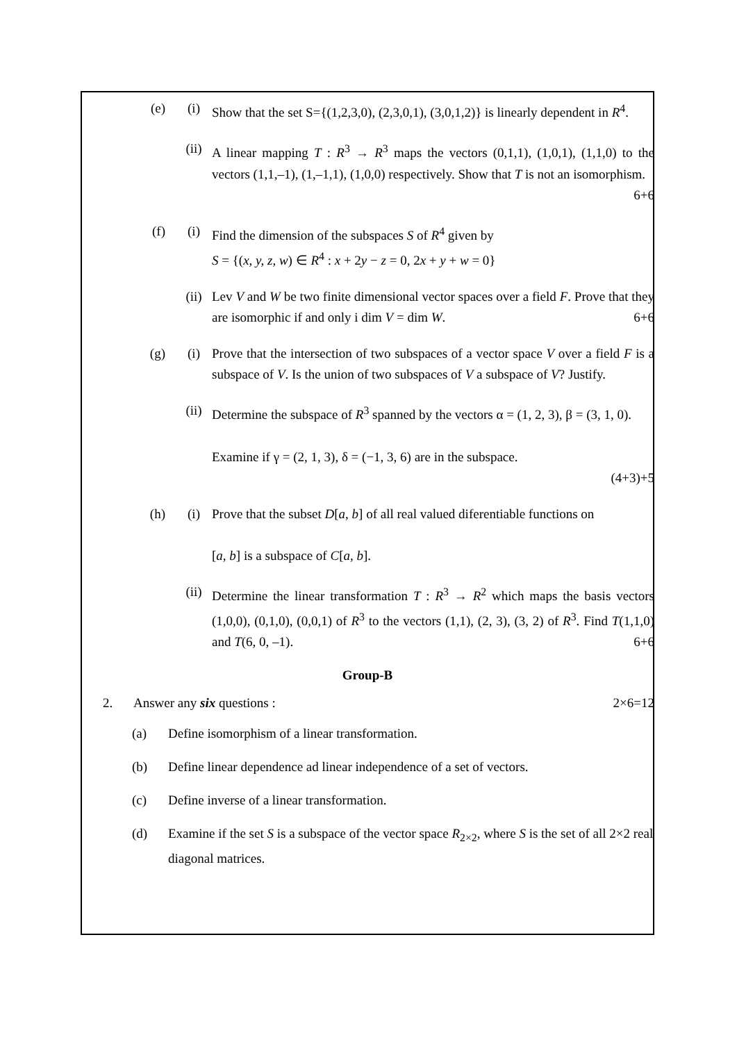(e) (i) Show that the set S={(1,2,3,0), (2,3,0,1), (3,0,1,2)} is linearly dependent in R<sup>4</sup>.
(ii) A linear mapping T : R<sup>3</sup> → R<sup>3</sup> maps the vectors (0,1,1), (1,0,1), (1,1,0) to the vectors (1,1,–1), (1,–1,1), (1,0,0) respectively. Show that T is not an isomorphism.
6+6
(f) (i) Find the dimension of the subspaces S of R<sup>4</sup> given by
S = {(x, y, z, w) ∈ R<sup>4</sup> : x + 2y − z = 0, 2x + y + w = 0}
(ii) Lev V and W be two finite dimensional vector spaces over a field F. Prove that they are isomorphic if and only i dim V = dim W. 6+6
(g) (i) Prove that the intersection of two subspaces of a vector space V over a field F is a subspace of V. Is the union of two subspaces of V a subspace of V? Justify.
(ii) Determine the subspace of R<sup>3</sup> spanned by the vectors α = (1, 2, 3), β = (3, 1, 0).
Examine if γ = (2, 1, 3), δ = (−1, 3, 6) are in the subspace.
(4+3)+5
(h) (i) Prove that the subset D[a, b] of all real valued diferentiable functions on
[a, b] is a subspace of C[a, b].
(ii) Determine the linear transformation T : R<sup>3</sup> → R<sup>2</sup> which maps the basis vectors (1,0,0), (0,1,0), (0,0,1) of R<sup>3</sup> to the vectors (1,1), (2, 3), (3, 2) of R<sup>3</sup>. Find T(1,1,0) and T(6, 0, –1). 6+6
Group-B
2. Answer any six questions : 2×6=12
(a) Define isomorphism of a linear transformation.
(b) Define linear dependence ad linear independence of a set of vectors.
(c) Define inverse of a linear transformation.
(d) Examine if the set S is a subspace of the vector space R<sub>2×2</sub>, where S is the set of all 2×2 real diagonal matrices.